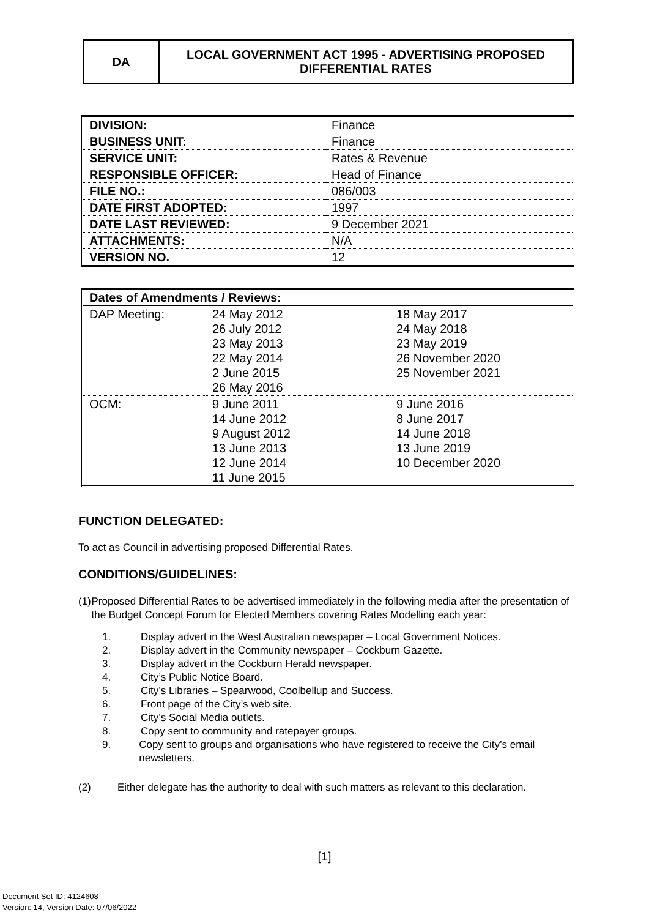DA LOCAL GOVERNMENT ACT 1995 - ADVERTISING PROPOSED
DIFFERENTIAL RATES
| DIVISION: | Finance |
| BUSINESS UNIT: | Finance |
| SERVICE UNIT: | Rates & Revenue |
| RESPONSIBLE OFFICER: | Head of Finance |
| FILE NO.: | 086/003 |
| DATE FIRST ADOPTED: | 1997 |
| DATE LAST REVIEWED: | 9 December 2021 |
| ATTACHMENTS: | N/A |
| VERSION NO. | 12 |
| Dates of Amendments / Reviews: | | |
| --- | --- | --- |
| DAP Meeting: | 24 May 2012 26 July 2012 23 May 2013 22 May 2014 2 June 2015 26 May 2016 | 18 May 2017 24 May 2018 23 May 2019 26 November 2020 25 November 2021 |
| OCM: | 9 June 2011 14 June 2012 9 August 2012 13 June 2013 12 June 2014 11 June 2015 | 9 June 2016 8 June 2017 14 June 2018 13 June 2019 10 December 2020 |
FUNCTION DELEGATED:
To act as Council in advertising proposed Differential Rates.
CONDITIONS/GUIDELINES:
(1) Proposed Differential Rates to be advertised immediately in the following media after the presentation of the Budget Concept Forum for Elected Members covering Rates Modelling each year:
1. Display advert in the West Australian newspaper – Local Government Notices.
2. Display advert in the Community newspaper – Cockburn Gazette.
3. Display advert in the Cockburn Herald newspaper.
4. City’s Public Notice Board.
5. City’s Libraries – Spearwood, Coolbellup and Success.
6. Front page of the City’s web site.
7. City’s Social Media outlets.
8. Copy sent to community and ratepayer groups.
9. Copy sent to groups and organisations who have registered to receive the City’s email newsletters.
(2) Either delegate has the authority to deal with such matters as relevant to this declaration.
[1]
Document Set ID: 4124608
Version: 14, Version Date: 07/06/2022